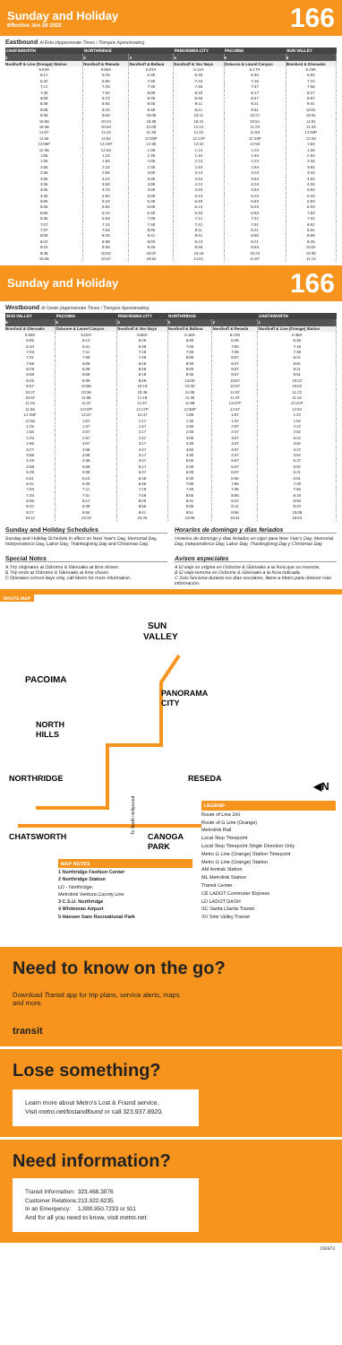Sunday and Holiday
Effective Jun 26 2022
166
Eastbound Al Este (Approximate Times / Tiempos Aproximados)
| CHATSWORTH | NORTHRIDGE | | PANORAMA CITY | PACOIMA | SUN VALLEY |
| --- | --- | --- | --- | --- | --- |
| 1 | 2 | 3 | 4 | 5 | 6 |
| Nordhoff & Line (Orange) Station | Nordhoff & Reseda | Nordhoff & Balboa | Nordhoff & Van Nuys | Osborne & Laurel Canyon | Branford & Glenoaks |
| 5:53A | 5:56A | 6:01A | 6:11A | 6:17A | 6:25A |
| 6:12 | 6:25 | 6:30 | 6:40 | 6:46 | 6:54 |
| 6:42 | 6:55 | 7:00 | 7:10 | 7:16 | 7:24 |
| 7:12 | 7:25 | 7:30 | 7:40 | 7:47 | 7:56 |
| 7:40 | 7:54 | 8:00 | 8:10 | 8:17 | 8:27 |
| 8:09 | 8:24 | 8:30 | 8:40 | 8:47 | 8:57 |
| 8:39 | 8:54 | 9:00 | 9:11 | 9:21 | 9:31 |
| 9:08 | 9:24 | 9:30 | 9:41 | 9:51 | 10:01 |
| 9:38 | 9:54 | 10:00 | 10:11 | 10:21 | 10:31 |
| 10:08 | 10:24 | 10:30 | 10:41 | 10:51 | 11:01 |
| 10:38 | 10:54 | 11:00 | 11:12 | 11:23 | 11:33 |
| 11:07 | 11:24 | 11:30 | 11:42 | 11:53 | 12:03P |
| 11:36 | 11:54 | 12:00P | 12:12P | 12:23P | 12:33 |
| 12:06P | 12:24P | 12:30 | 12:42 | 12:54 | 1:04 |
| 12:36 | 12:54 | 1:00 | 1:14 | 1:24 | 1:34 |
| 1:06 | 1:24 | 1:30 | 1:44 | 1:54 | 2:04 |
| 1:36 | 1:54 | 2:00 | 2:14 | 2:24 | 2:34 |
| 2:06 | 2:24 | 2:30 | 2:44 | 2:54 | 3:04 |
| 2:36 | 2:54 | 3:00 | 3:14 | 3:24 | 3:34 |
| 3:06 | 3:24 | 3:30 | 3:44 | 3:54 | 4:04 |
| 3:36 | 3:54 | 4:00 | 4:14 | 4:24 | 4:34 |
| 4:06 | 4:24 | 4:30 | 4:44 | 4:54 | 5:04 |
| 4:36 | 4:54 | 5:00 | 5:13 | 5:23 | 5:33 |
| 5:06 | 5:24 | 5:30 | 5:43 | 5:53 | 6:03 |
| 5:36 | 5:54 | 6:00 | 6:13 | 6:23 | 6:33 |
| 6:06 | 6:24 | 6:30 | 6:43 | 6:53 | 7:03 |
| 6:36 | 6:54 | 7:00 | 7:12 | 7:22 | 7:32 |
| 7:07 | 7:24 | 7:30 | 7:42 | 7:52 | 8:02 |
| 7:37 | 7:54 | 8:00 | 8:11 | 8:21 | 8:31 |
| 8:09 | 8:25 | 8:31 | 8:41 | 8:50 | 8:59 |
| 8:42 | 8:58 | 9:03 | 9:13 | 9:21 | 9:26 |
| 9:16 | 9:30 | 9:35 | 9:45 | 9:53 | 10:01 |
| 9:48 | 10:02 | 10:07 | 10:16 | 10:22 | 10:30 |
| 10:46 | 10:47 | 10:52 | 11:01 | 11:07 | 11:14 |
Sunday and Holiday
166
Westbound Al Oeste (Approximate Times / Tiempos Aproximados)
| SUN VALLEY | PACOIMA | PANORAMA CITY | NORTHRIDGE | | CHATSWORTH |
| --- | --- | --- | --- | --- | --- |
| 6 | 5 | 4 | 3 | 2 | 1 |
| Branford & Glenoaks | Osborne & Laurel Canyon | Nordhoff & Van Nuys | Nordhoff & Balboa | Nordhoff & Reseda | Nordhoff & Line (Orange) Station |
| 5:55A | 6:02A | 6:08A | 6:18A | 6:23A | 6:38A |
| 6:06 | 6:13 | 6:20 | 6:30 | 6:35 | 6:48 |
| 6:34 | 6:41 | 6:49 | 7:00 | 7:05 | 7:18 |
| 7:03 | 7:11 | 7:19 | 7:30 | 7:35 | 7:49 |
| 7:31 | 7:39 | 7:49 | 8:00 | 8:07 | 8:21 |
| 7:59 | 8:09 | 8:19 | 8:30 | 8:37 | 8:51 |
| 8:29 | 8:39 | 8:49 | 9:00 | 9:07 | 9:21 |
| 8:59 | 9:09 | 9:19 | 9:30 | 9:37 | 9:51 |
| 9:28 | 9:38 | 9:49 | 10:00 | 10:07 | 10:22 |
| 9:57 | 10:08 | 10:19 | 10:30 | 10:37 | 10:52 |
| 10:27 | 10:38 | 10:48 | 11:00 | 11:07 | 11:22 |
| 10:57 | 11:08 | 11:18 | 11:30 | 11:37 | 11:52 |
| 11:26 | 11:37 | 11:47 | 11:59 | 12:07P | 12:22P |
| 11:56 | 12:07P | 12:17P | 12:30P | 12:37 | 12:52 |
| 12:26P | 12:37 | 12:47 | 1:00 | 1:07 | 1:22 |
| 12:56 | 1:07 | 1:17 | 1:30 | 1:37 | 1:52 |
| 1:26 | 1:37 | 1:47 | 2:00 | 2:07 | 2:22 |
| 1:56 | 2:07 | 2:17 | 2:30 | 2:37 | 2:52 |
| 2:26 | 2:37 | 2:47 | 3:00 | 3:07 | 3:22 |
| 2:56 | 3:07 | 3:17 | 3:30 | 3:37 | 3:52 |
| 3:27 | 3:38 | 3:47 | 4:00 | 4:07 | 4:22 |
| 3:58 | 4:08 | 4:17 | 4:30 | 4:37 | 4:52 |
| 4:28 | 4:38 | 4:47 | 5:00 | 5:07 | 5:22 |
| 4:58 | 5:08 | 5:17 | 5:30 | 5:37 | 5:52 |
| 5:29 | 5:39 | 5:47 | 6:00 | 6:07 | 6:21 |
| 6:01 | 6:10 | 6:18 | 6:30 | 6:36 | 6:51 |
| 6:31 | 6:40 | 6:48 | 7:00 | 7:06 | 7:20 |
| 7:03 | 7:11 | 7:19 | 7:30 | 7:36 | 7:50 |
| 7:33 | 7:41 | 7:49 | 8:00 | 8:06 | 8:19 |
| 8:06 | 8:12 | 8:20 | 8:31 | 8:37 | 8:50 |
| 8:42 | 8:49 | 8:56 | 9:06 | 9:11 | 9:24 |
| 9:27 | 9:34 | 9:41 | 9:51 | 9:56 | 10:09 |
| 10:12 | 10:19 | 10:26 | 10:36 | 10:41 | 10:54 |
Sunday and Holiday Schedules
Sunday and Holiday Schedule in effect on New Year's Day, Memorial Day, Independence Day, Labor Day, Thanksgiving Day and Christmas Day.
Horarios de domingo y días feriados
Horarios de domingo y días feriados en vigor para New Year's Day, Memorial Day, Independence Day, Labor Day, Thanksgiving Day y Christmas Day
Special Notes
A Trip originates at Osborne & Glenoaks at time shown.
B Trip ends at Osborne & Glenoaks at time shown.
C Operates school days only, call Metro for more information.
Avisos especiales
A El viaje se origina en Osborne & Glenoaks a la hora que se muestra.
B El viaje termina en Osborne & Glenoaks a la hora indicada.
C Solo funciona durante los días escolares, llame a Metro para obtener más información.
ROUTE MAP
SUN
VALLEY
PACOIMA
PANORAMA
CITY
NORTH
HILLS
NORTHRIDGE
RESEDA
CHATSWORTH
CANOGA
PARK
◀N
To North Hollywood
LEGEND
Route of Line 166
Route of G Line (Orange)
Metrolink Rail
Local Stop Timepoint
Local Stop Timepoint Single Direction Only
Metro G Line (Orange) Station Timepoint
Metro G Line (Orange) Station
AM Amtrak Station
ML Metrolink Station
Transit Center
CE LADOT Commuter Express
LD LADOT DASH
SC Santa Clarita Transit
SV Simi Valley Transit
MAP NOTES
1 Northridge Fashion Center
2 Northridge Station
LD - Northridge;
Metrolink Ventura County Line
3 C.S.U. Northridge
4 Whiteman Airport
5 Hansen Dam Recreational Park
Need to know on the go?
Download Transit app for trip plans, service alerts, maps and more.
transit
Lose something?
Learn more about Metro's Lost & Found service.
Visit metro.net/lostandfound or call 323.937.8920.
Need information?
| Transit Information: | 323.466.3876 |
| Customer Relations: | 213.922.6235 |
| In an Emergency: | 1.888.950.7233 or 911 |
And for all you need to know, visit metro.net.
150974